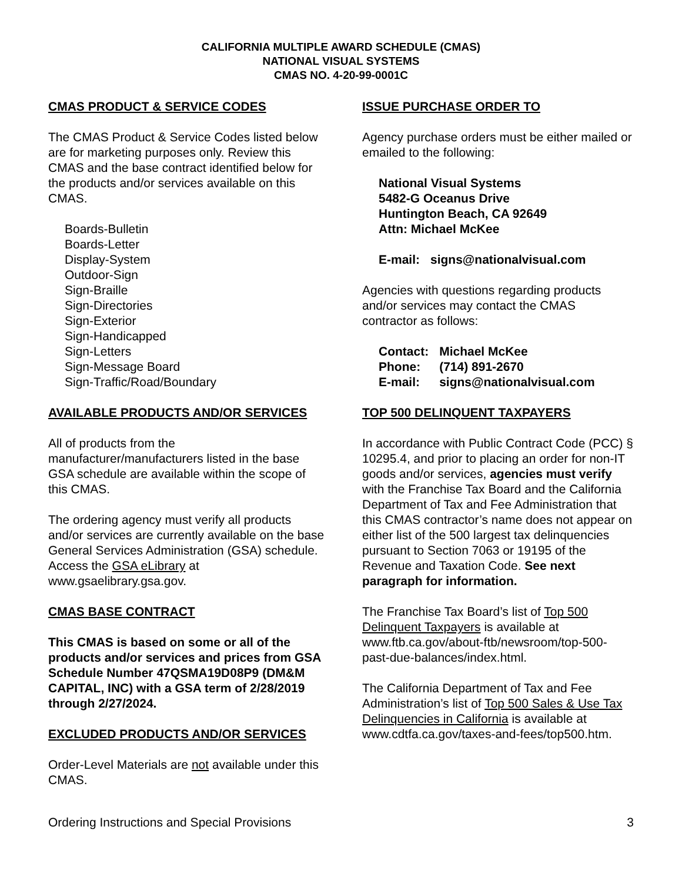CALIFORNIA MULTIPLE AWARD SCHEDULE (CMAS)
NATIONAL VISUAL SYSTEMS
CMAS NO. 4-20-99-0001C
CMAS PRODUCT & SERVICE CODES
The CMAS Product & Service Codes listed below are for marketing purposes only. Review this CMAS and the base contract identified below for the products and/or services available on this CMAS.
Boards-Bulletin
Boards-Letter
Display-System
Outdoor-Sign
Sign-Braille
Sign-Directories
Sign-Exterior
Sign-Handicapped
Sign-Letters
Sign-Message Board
Sign-Traffic/Road/Boundary
AVAILABLE PRODUCTS AND/OR SERVICES
All of products from the manufacturer/manufacturers listed in the base GSA schedule are available within the scope of this CMAS.
The ordering agency must verify all products and/or services are currently available on the base General Services Administration (GSA) schedule. Access the GSA eLibrary at www.gsaelibrary.gsa.gov.
CMAS BASE CONTRACT
This CMAS is based on some or all of the products and/or services and prices from GSA Schedule Number 47QSMA19D08P9 (DM&M CAPITAL, INC) with a GSA term of 2/28/2019 through 2/27/2024.
EXCLUDED PRODUCTS AND/OR SERVICES
Order-Level Materials are not available under this CMAS.
ISSUE PURCHASE ORDER TO
Agency purchase orders must be either mailed or emailed to the following:
National Visual Systems
5482-G Oceanus Drive
Huntington Beach, CA 92649
Attn: Michael McKee
| E-mail: | signs@nationalvisual.com |
Agencies with questions regarding products and/or services may contact the CMAS contractor as follows:
| Contact: | Michael McKee |
| Phone: | (714) 891-2670 |
| E-mail: | signs@nationalvisual.com |
TOP 500 DELINQUENT TAXPAYERS
In accordance with Public Contract Code (PCC) § 10295.4, and prior to placing an order for non-IT goods and/or services, agencies must verify with the Franchise Tax Board and the California Department of Tax and Fee Administration that this CMAS contractor’s name does not appear on either list of the 500 largest tax delinquencies pursuant to Section 7063 or 19195 of the Revenue and Taxation Code. See next paragraph for information.
The Franchise Tax Board’s list of Top 500 Delinquent Taxpayers is available at www.ftb.ca.gov/about-ftb/newsroom/top-500-past-due-balances/index.html.
The California Department of Tax and Fee Administration’s list of Top 500 Sales & Use Tax Delinquencies in California is available at www.cdtfa.ca.gov/taxes-and-fees/top500.htm.
Ordering Instructions and Special Provisions 3